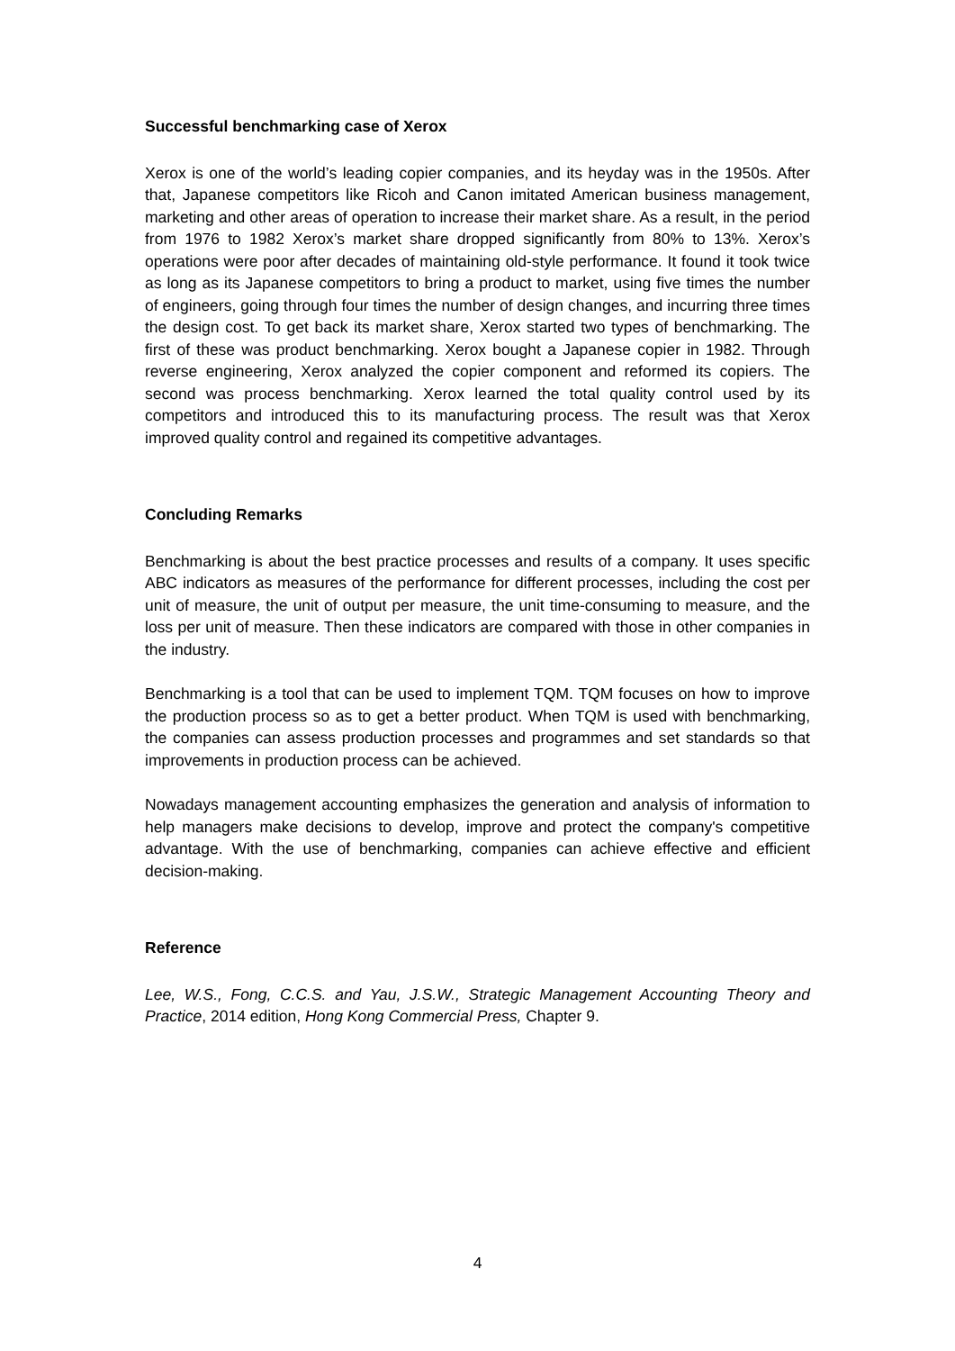Successful benchmarking case of Xerox
Xerox is one of the world’s leading copier companies, and its heyday was in the 1950s. After that, Japanese competitors like Ricoh and Canon imitated American business management, marketing and other areas of operation to increase their market share. As a result, in the period from 1976 to 1982 Xerox’s market share dropped significantly from 80% to 13%. Xerox’s operations were poor after decades of maintaining old-style performance. It found it took twice as long as its Japanese competitors to bring a product to market, using five times the number of engineers, going through four times the number of design changes, and incurring three times the design cost. To get back its market share, Xerox started two types of benchmarking. The first of these was product benchmarking. Xerox bought a Japanese copier in 1982. Through reverse engineering, Xerox analyzed the copier component and reformed its copiers. The second was process benchmarking. Xerox learned the total quality control used by its competitors and introduced this to its manufacturing process. The result was that Xerox improved quality control and regained its competitive advantages.
Concluding Remarks
Benchmarking is about the best practice processes and results of a company. It uses specific ABC indicators as measures of the performance for different processes, including the cost per unit of measure, the unit of output per measure, the unit time-consuming to measure, and the loss per unit of measure. Then these indicators are compared with those in other companies in the industry.
Benchmarking is a tool that can be used to implement TQM. TQM focuses on how to improve the production process so as to get a better product. When TQM is used with benchmarking, the companies can assess production processes and programmes and set standards so that improvements in production process can be achieved.
Nowadays management accounting emphasizes the generation and analysis of information to help managers make decisions to develop, improve and protect the company's competitive advantage. With the use of benchmarking, companies can achieve effective and efficient decision-making.
Reference
Lee, W.S., Fong, C.C.S. and Yau, J.S.W., Strategic Management Accounting Theory and Practice, 2014 edition, Hong Kong Commercial Press, Chapter 9.
4